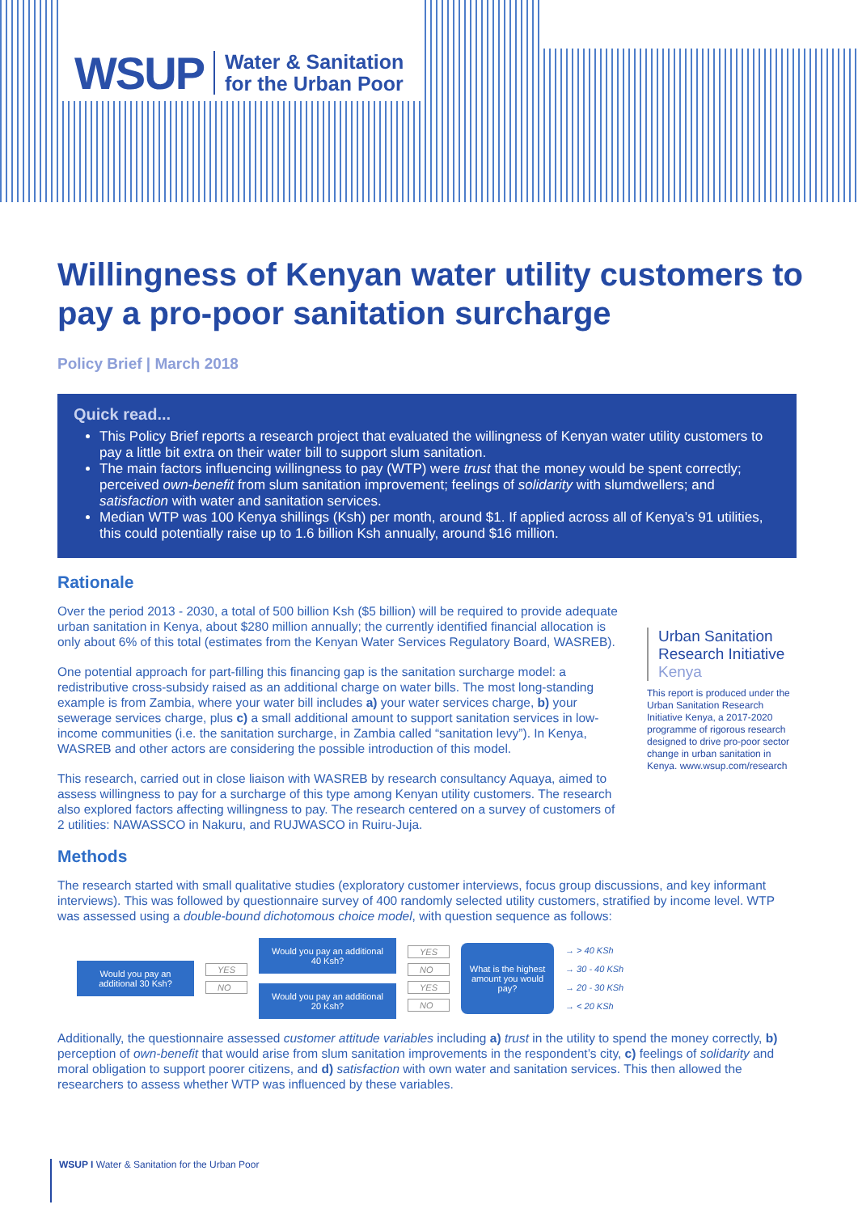WSUP Water & Sanitation
for the Urban Poor
Willingness of Kenyan water utility customers to pay a pro-poor sanitation surcharge
Policy Brief | March 2018
Quick read...
This Policy Brief reports a research project that evaluated the willingness of Kenyan water utility customers to pay a little bit extra on their water bill to support slum sanitation.
The main factors influencing willingness to pay (WTP) were trust that the money would be spent correctly; perceived own-benefit from slum sanitation improvement; feelings of solidarity with slumdwellers; and satisfaction with water and sanitation services.
Median WTP was 100 Kenya shillings (Ksh) per month, around $1. If applied across all of Kenya’s 91 utilities, this could potentially raise up to 1.6 billion Ksh annually, around $16 million.
Rationale
Over the period 2013 - 2030, a total of 500 billion Ksh ($5 billion) will be required to provide adequate urban sanitation in Kenya, about $280 million annually; the currently identified financial allocation is only about 6% of this total (estimates from the Kenyan Water Services Regulatory Board, WASREB).
One potential approach for part-filling this financing gap is the sanitation surcharge model: a redistributive cross-subsidy raised as an additional charge on water bills. The most long-standing example is from Zambia, where your water bill includes a) your water services charge, b) your sewerage services charge, plus c) a small additional amount to support sanitation services in low-income communities (i.e. the sanitation surcharge, in Zambia called “sanitation levy”). In Kenya, WASREB and other actors are considering the possible introduction of this model.
This research, carried out in close liaison with WASREB by research consultancy Aquaya, aimed to assess willingness to pay for a surcharge of this type among Kenyan utility customers. The research also explored factors affecting willingness to pay. The research centered on a survey of customers of 2 utilities: NAWASSCO in Nakuru, and RUJWASCO in Ruiru-Juja.
Urban Sanitation Research Initiative Kenya
This report is produced under the Urban Sanitation Research Initiative Kenya, a 2017-2020 programme of rigorous research designed to drive pro-poor sector change in urban sanitation in Kenya. www.wsup.com/research
Methods
The research started with small qualitative studies (exploratory customer interviews, focus group discussions, and key informant interviews). This was followed by questionnaire survey of 400 randomly selected utility customers, stratified by income level. WTP was assessed using a double-bound dichotomous choice model, with question sequence as follows:
Would you pay an additional 30 Ksh?
YES
NO
Would you pay an additional 40 Ksh?
Would you pay an additional 20 Ksh?
YES
NO
YES
NO
What is the highest amount you would pay?
→ > 40 KSh
→ 30 - 40 KSh
→ 20 - 30 KSh
→ < 20 KSh
Additionally, the questionnaire assessed customer attitude variables including a) trust in the utility to spend the money correctly, b) perception of own-benefit that would arise from slum sanitation improvements in the respondent’s city, c) feelings of solidarity and moral obligation to support poorer citizens, and d) satisfaction with own water and sanitation services. This then allowed the researchers to assess whether WTP was influenced by these variables.
WSUP I Water & Sanitation for the Urban Poor